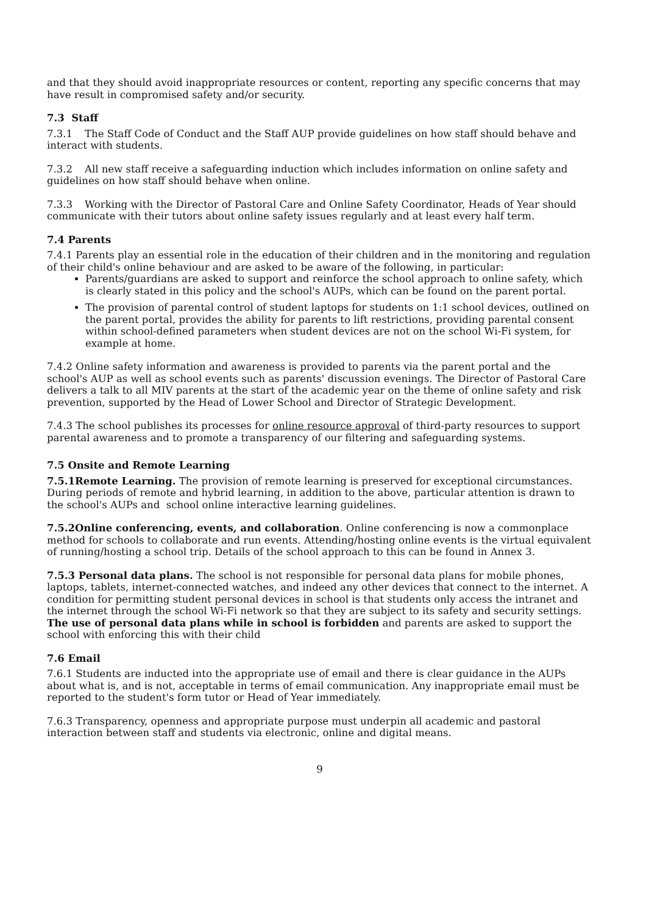and that they should avoid inappropriate resources or content, reporting any specific concerns that may have result in compromised safety and/or security.
7.3 Staff
7.3.1 The Staff Code of Conduct and the Staff AUP provide guidelines on how staff should behave and interact with students.
7.3.2 All new staff receive a safeguarding induction which includes information on online safety and guidelines on how staff should behave when online.
7.3.3 Working with the Director of Pastoral Care and Online Safety Coordinator, Heads of Year should communicate with their tutors about online safety issues regularly and at least every half term.
7.4 Parents
7.4.1 Parents play an essential role in the education of their children and in the monitoring and regulation of their child's online behaviour and are asked to be aware of the following, in particular:
Parents/guardians are asked to support and reinforce the school approach to online safety, which is clearly stated in this policy and the school's AUPs, which can be found on the parent portal.
The provision of parental control of student laptops for students on 1:1 school devices, outlined on the parent portal, provides the ability for parents to lift restrictions, providing parental consent within school-defined parameters when student devices are not on the school Wi-Fi system, for example at home.
7.4.2 Online safety information and awareness is provided to parents via the parent portal and the school's AUP as well as school events such as parents' discussion evenings. The Director of Pastoral Care delivers a talk to all MIV parents at the start of the academic year on the theme of online safety and risk prevention, supported by the Head of Lower School and Director of Strategic Development.
7.4.3 The school publishes its processes for online resource approval of third-party resources to support parental awareness and to promote a transparency of our filtering and safeguarding systems.
7.5 Onsite and Remote Learning
7.5.1Remote Learning. The provision of remote learning is preserved for exceptional circumstances. During periods of remote and hybrid learning, in addition to the above, particular attention is drawn to the school's AUPs and school online interactive learning guidelines.
7.5.2Online conferencing, events, and collaboration. Online conferencing is now a commonplace method for schools to collaborate and run events. Attending/hosting online events is the virtual equivalent of running/hosting a school trip. Details of the school approach to this can be found in Annex 3.
7.5.3 Personal data plans. The school is not responsible for personal data plans for mobile phones, laptops, tablets, internet-connected watches, and indeed any other devices that connect to the internet. A condition for permitting student personal devices in school is that students only access the intranet and the internet through the school Wi-Fi network so that they are subject to its safety and security settings. The use of personal data plans while in school is forbidden and parents are asked to support the school with enforcing this with their child
7.6 Email
7.6.1 Students are inducted into the appropriate use of email and there is clear guidance in the AUPs about what is, and is not, acceptable in terms of email communication. Any inappropriate email must be reported to the student's form tutor or Head of Year immediately.
7.6.3 Transparency, openness and appropriate purpose must underpin all academic and pastoral interaction between staff and students via electronic, online and digital means.
9